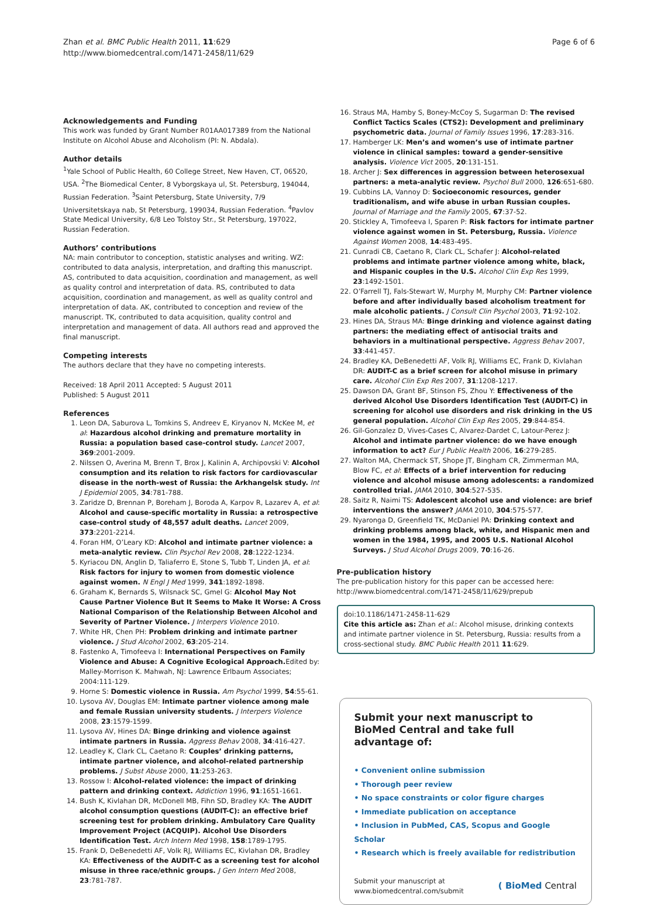Zhan et al. BMC Public Health 2011, 11:629
http://www.biomedcentral.com/1471-2458/11/629
Page 6 of 6
Acknowledgements and Funding
This work was funded by Grant Number R01AA017389 from the National Institute on Alcohol Abuse and Alcoholism (PI: N. Abdala).
Author details
<sup>1</sup> Yale School of Public Health, 60 College Street, New Haven, CT, 06520, USA. <sup>2</sup>The Biomedical Center, 8 Vyborgskaya ul, St. Petersburg, 194044, Russian Federation. <sup>3</sup>Saint Petersburg, State University, 7/9 Universitetskaya nab, St Petersburg, 199034, Russian Federation. <sup>4</sup>Pavlov State Medical University, 6/8 Leo Tolstoy Str., St Petersburg, 197022, Russian Federation.
Authors’ contributions
NA: main contributor to conception, statistic analyses and writing. WZ: contributed to data analysis, interpretation, and drafting this manuscript. AS, contributed to data acquisition, coordination and management, as well as quality control and interpretation of data. RS, contributed to data acquisition, coordination and management, as well as quality control and interpretation of data. AK, contributed to conception and review of the manuscript. TK, contributed to data acquisition, quality control and interpretation and management of data. All authors read and approved the final manuscript.
Competing interests
The authors declare that they have no competing interests.
Received: 18 April 2011 Accepted: 5 August 2011
Published: 5 August 2011
References
1. Leon DA, Saburova L, Tomkins S, Andreev E, Kiryanov N, McKee M, et al: Hazardous alcohol drinking and premature mortality in Russia: a population based case-control study. Lancet 2007, 369:2001-2009.
2. Nilssen O, Averina M, Brenn T, Brox J, Kalinin A, Archipovski V: Alcohol consumption and its relation to risk factors for cardiovascular disease in the north-west of Russia: the Arkhangelsk study. Int J Epidemiol 2005, 34:781-788.
3. Zaridze D, Brennan P, Boreham J, Boroda A, Karpov R, Lazarev A, et al: Alcohol and cause-specific mortality in Russia: a retrospective case-control study of 48,557 adult deaths. Lancet 2009, 373:2201-2214.
4. Foran HM, O’Leary KD: Alcohol and intimate partner violence: a meta-analytic review. Clin Psychol Rev 2008, 28:1222-1234.
5. Kyriacou DN, Anglin D, Taliaferro E, Stone S, Tubb T, Linden JA, et al: Risk factors for injury to women from domestic violence against women. N Engl J Med 1999, 341:1892-1898.
6. Graham K, Bernards S, Wilsnack SC, Gmel G: Alcohol May Not Cause Partner Violence But It Seems to Make It Worse: A Cross National Comparison of the Relationship Between Alcohol and Severity of Partner Violence. J Interpers Violence 2010.
7. White HR, Chen PH: Problem drinking and intimate partner violence. J Stud Alcohol 2002, 63:205-214.
8. Fastenko A, Timofeeva I: International Perspectives on Family Violence and Abuse: A Cognitive Ecological Approach. Edited by: Malley-Morrison K. Mahwah, NJ: Lawrence Erlbaum Associates; 2004:111-129.
9. Horne S: Domestic violence in Russia. Am Psychol 1999, 54:55-61.
10. Lysova AV, Douglas EM: Intimate partner violence among male and female Russian university students. J Interpers Violence 2008, 23:1579-1599.
11. Lysova AV, Hines DA: Binge drinking and violence against intimate partners in Russia. Aggress Behav 2008, 34:416-427.
12. Leadley K, Clark CL, Caetano R: Couples’ drinking patterns, intimate partner violence, and alcohol-related partnership problems. J Subst Abuse 2000, 11:253-263.
13. Rossow I: Alcohol-related violence: the impact of drinking pattern and drinking context. Addiction 1996, 91:1651-1661.
14. Bush K, Kivlahan DR, McDonell MB, Fihn SD, Bradley KA: The AUDIT alcohol consumption questions (AUDIT-C): an effective brief screening test for problem drinking. Ambulatory Care Quality Improvement Project (ACQUIP). Alcohol Use Disorders Identification Test. Arch Intern Med 1998, 158:1789-1795.
15. Frank D, DeBenedetti AF, Volk RJ, Williams EC, Kivlahan DR, Bradley KA: Effectiveness of the AUDIT-C as a screening test for alcohol misuse in three race/ethnic groups. J Gen Intern Med 2008, 23:781-787.
16. Straus MA, Hamby S, Boney-McCoy S, Sugarman D: The revised Conflict Tactics Scales (CTS2): Development and preliminary psychometric data. Journal of Family Issues 1996, 17:283-316.
17. Hamberger LK: Men’s and women’s use of intimate partner violence in clinical samples: toward a gender-sensitive analysis. Violence Vict 2005, 20:131-151.
18. Archer J: Sex differences in aggression between heterosexual partners: a meta-analytic review. Psychol Bull 2000, 126:651-680.
19. Cubbins LA, Vannoy D: Socioeconomic resources, gender traditionalism, and wife abuse in urban Russian couples. Journal of Marriage and the Family 2005, 67:37-52.
20. Stickley A, Timofeeva I, Sparen P: Risk factors for intimate partner violence against women in St. Petersburg, Russia. Violence Against Women 2008, 14:483-495.
21. Cunradi CB, Caetano R, Clark CL, Schafer J: Alcohol-related problems and intimate partner violence among white, black, and Hispanic couples in the U.S. Alcohol Clin Exp Res 1999, 23:1492-1501.
22. O’Farrell TJ, Fals-Stewart W, Murphy M, Murphy CM: Partner violence before and after individually based alcoholism treatment for male alcoholic patients. J Consult Clin Psychol 2003, 71:92-102.
23. Hines DA, Straus MA: Binge drinking and violence against dating partners: the mediating effect of antisocial traits and behaviors in a multinational perspective. Aggress Behav 2007, 33:441-457.
24. Bradley KA, DeBenedetti AF, Volk RJ, Williams EC, Frank D, Kivlahan DR: AUDIT-C as a brief screen for alcohol misuse in primary care. Alcohol Clin Exp Res 2007, 31:1208-1217.
25. Dawson DA, Grant BF, Stinson FS, Zhou Y: Effectiveness of the derived Alcohol Use Disorders Identification Test (AUDIT-C) in screening for alcohol use disorders and risk drinking in the US general population. Alcohol Clin Exp Res 2005, 29:844-854.
26. Gil-Gonzalez D, Vives-Cases C, Alvarez-Dardet C, Latour-Perez J: Alcohol and intimate partner violence: do we have enough information to act? Eur J Public Health 2006, 16:279-285.
27. Walton MA, Chermack ST, Shope JT, Bingham CR, Zimmerman MA, Blow FC, et al: Effects of a brief intervention for reducing violence and alcohol misuse among adolescents: a randomized controlled trial. JAMA 2010, 304:527-535.
28. Saitz R, Naimi TS: Adolescent alcohol use and violence: are brief interventions the answer? JAMA 2010, 304:575-577.
29. Nyaronga D, Greenfield TK, McDaniel PA: Drinking context and drinking problems among black, white, and Hispanic men and women in the 1984, 1995, and 2005 U.S. National Alcohol Surveys. J Stud Alcohol Drugs 2009, 70:16-26.
Pre-publication history
The pre-publication history for this paper can be accessed here:
http://www.biomedcentral.com/1471-2458/11/629/prepub
doi:10.1186/1471-2458-11-629
Cite this article as: Zhan et al.: Alcohol misuse, drinking contexts and intimate partner violence in St. Petersburg, Russia: results from a cross-sectional study. BMC Public Health 2011 11:629.
Submit your next manuscript to BioMed Central and take full advantage of:
• Convenient online submission
• Thorough peer review
• No space constraints or color figure charges
• Immediate publication on acceptance
• Inclusion in PubMed, CAS, Scopus and Google Scholar
• Research which is freely available for redistribution
Submit your manuscript at
www.biomedcentral.com/submit
( BioMed Central